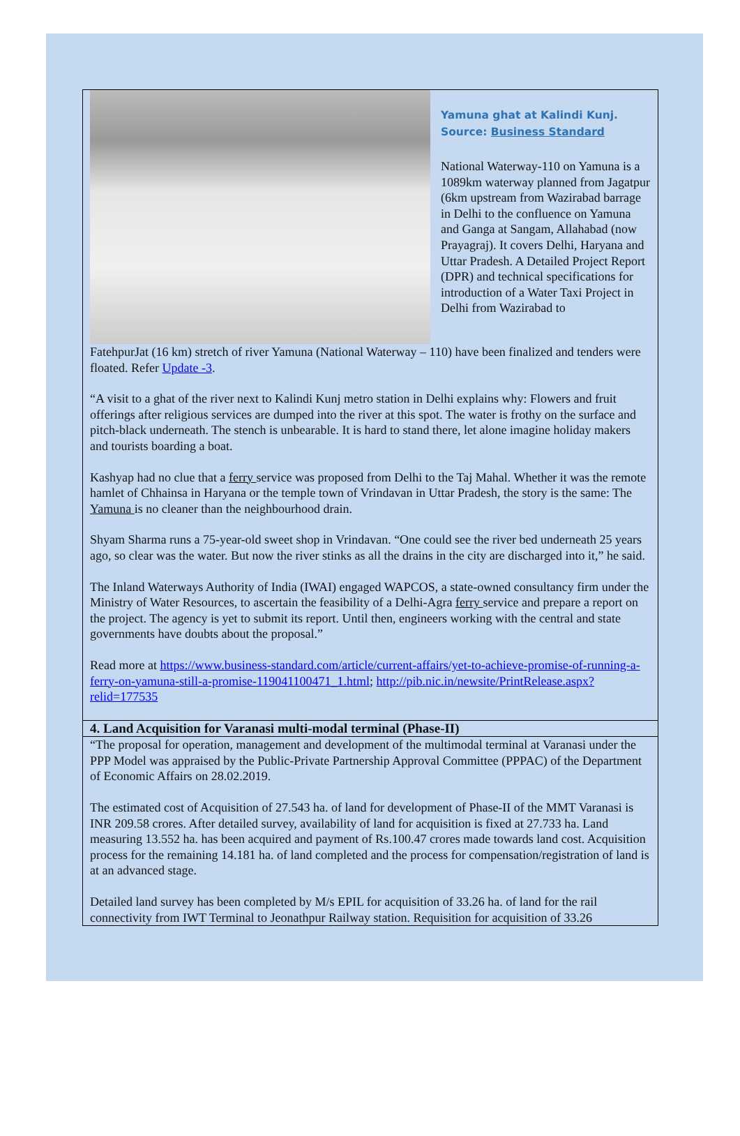Yamuna ghat at Kalindi Kunj.
Source: Business Standard
National Waterway-110 on Yamuna is a 1089km waterway planned from Jagatpur (6km upstream from Wazirabad barrage in Delhi to the confluence on Yamuna and Ganga at Sangam, Allahabad (now Prayagraj). It covers Delhi, Haryana and Uttar Pradesh. A Detailed Project Report (DPR) and technical specifications for introduction of a Water Taxi Project in Delhi from Wazirabad to
FatehpurJat (16 km) stretch of river Yamuna (National Waterway – 110) have been finalized and tenders were floated. Refer Update -3.
“A visit to a ghat of the river next to Kalindi Kunj metro station in Delhi explains why: Flowers and fruit offerings after religious services are dumped into the river at this spot. The water is frothy on the surface and pitch-black underneath. The stench is unbearable. It is hard to stand there, let alone imagine holiday makers and tourists boarding a boat.
Kashyap had no clue that a ferry service was proposed from Delhi to the Taj Mahal. Whether it was the remote hamlet of Chhainsa in Haryana or the temple town of Vrindavan in Uttar Pradesh, the story is the same: The Yamuna is no cleaner than the neighbourhood drain.
Shyam Sharma runs a 75-year-old sweet shop in Vrindavan. “One could see the river bed underneath 25 years ago, so clear was the water. But now the river stinks as all the drains in the city are discharged into it,” he said.
The Inland Waterways Authority of India (IWAI) engaged WAPCOS, a state-owned consultancy firm under the Ministry of Water Resources, to ascertain the feasibility of a Delhi-Agra ferry service and prepare a report on the project. The agency is yet to submit its report. Until then, engineers working with the central and state governments have doubts about the proposal.”
Read more at https://www.business-standard.com/article/current-affairs/yet-to-achieve-promise-of-running-a-ferry-on-yamuna-still-a-promise-119041100471_1.html; http://pib.nic.in/newsite/PrintRelease.aspx?relid=177535
4. Land Acquisition for Varanasi multi-modal terminal (Phase-II)
“The proposal for operation, management and development of the multimodal terminal at Varanasi under the PPP Model was appraised by the Public-Private Partnership Approval Committee (PPPAC) of the Department of Economic Affairs on 28.02.2019.
The estimated cost of Acquisition of 27.543 ha. of land for development of Phase-II of the MMT Varanasi is INR 209.58 crores. After detailed survey, availability of land for acquisition is fixed at 27.733 ha. Land measuring 13.552 ha. has been acquired and payment of Rs.100.47 crores made towards land cost. Acquisition process for the remaining 14.181 ha. of land completed and the process for compensation/registration of land is at an advanced stage.
Detailed land survey has been completed by M/s EPIL for acquisition of 33.26 ha. of land for the rail connectivity from IWT Terminal to Jeonathpur Railway station. Requisition for acquisition of 33.26